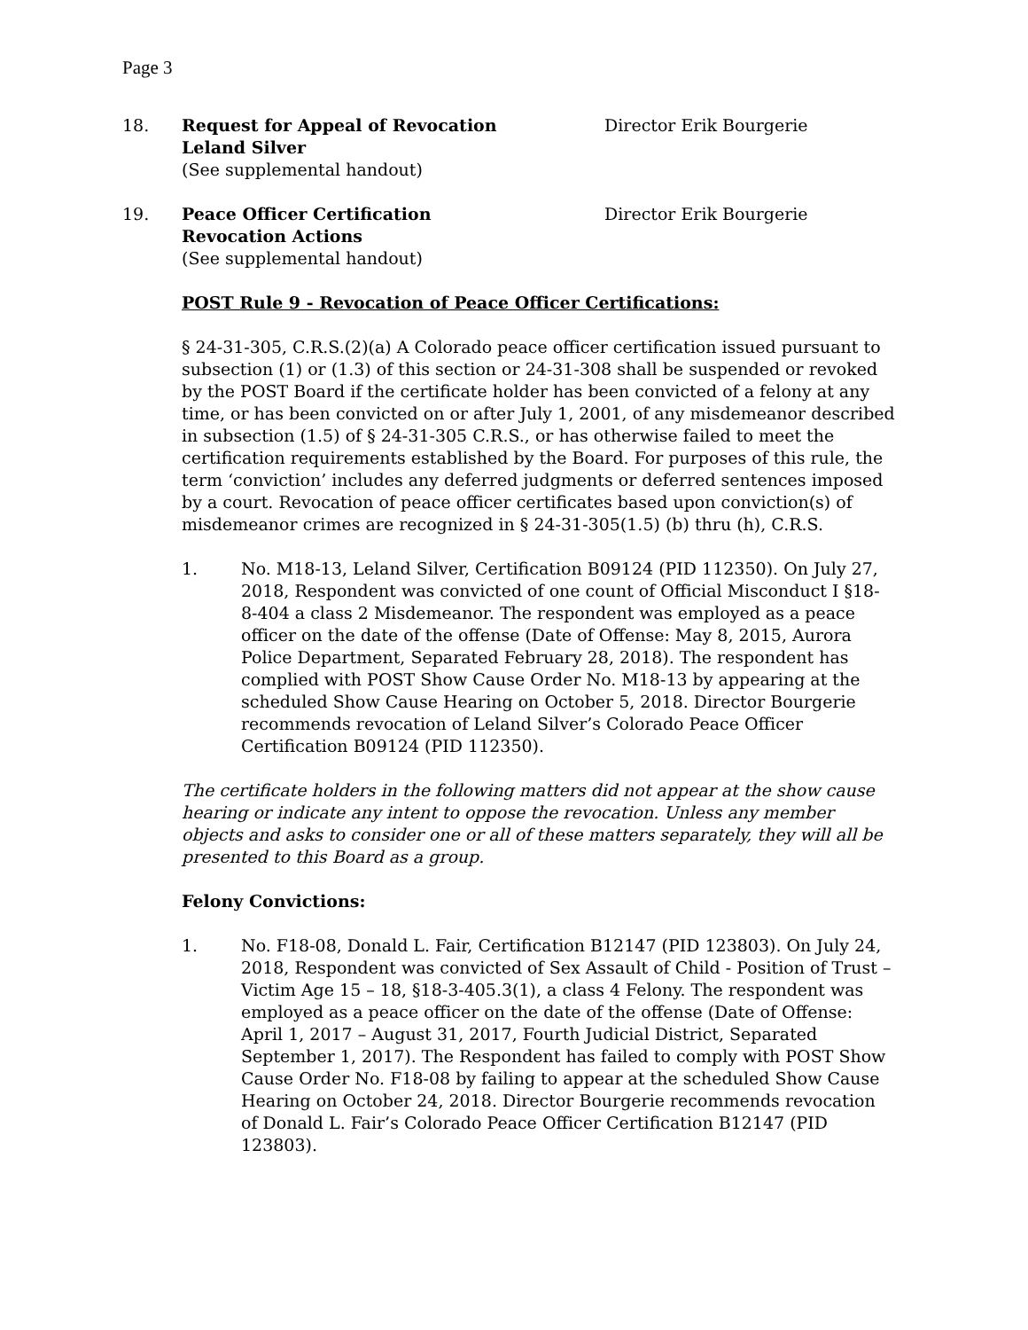Page 3
18. Request for Appeal of Revocation
Leland Silver
(See supplemental handout)
Director Erik Bourgerie
19. Peace Officer Certification
Revocation Actions
(See supplemental handout)
Director Erik Bourgerie
POST Rule 9 - Revocation of Peace Officer Certifications:
§ 24-31-305, C.R.S.(2)(a) A Colorado peace officer certification issued pursuant to subsection (1) or (1.3) of this section or 24-31-308 shall be suspended or revoked by the POST Board if the certificate holder has been convicted of a felony at any time, or has been convicted on or after July 1, 2001, of any misdemeanor described in subsection (1.5) of § 24-31-305 C.R.S., or has otherwise failed to meet the certification requirements established by the Board. For purposes of this rule, the term ‘conviction’ includes any deferred judgments or deferred sentences imposed by a court. Revocation of peace officer certificates based upon conviction(s) of misdemeanor crimes are recognized in § 24-31-305(1.5) (b) thru (h), C.R.S.
1. No. M18-13, Leland Silver, Certification B09124 (PID 112350). On July 27, 2018, Respondent was convicted of one count of Official Misconduct I §18-8-404 a class 2 Misdemeanor. The respondent was employed as a peace officer on the date of the offense (Date of Offense: May 8, 2015, Aurora Police Department, Separated February 28, 2018). The respondent has complied with POST Show Cause Order No. M18-13 by appearing at the scheduled Show Cause Hearing on October 5, 2018. Director Bourgerie recommends revocation of Leland Silver’s Colorado Peace Officer Certification B09124 (PID 112350).
The certificate holders in the following matters did not appear at the show cause hearing or indicate any intent to oppose the revocation. Unless any member objects and asks to consider one or all of these matters separately, they will all be presented to this Board as a group.
Felony Convictions:
1. No. F18-08, Donald L. Fair, Certification B12147 (PID 123803). On July 24, 2018, Respondent was convicted of Sex Assault of Child - Position of Trust – Victim Age 15 – 18, §18-3-405.3(1), a class 4 Felony. The respondent was employed as a peace officer on the date of the offense (Date of Offense: April 1, 2017 – August 31, 2017, Fourth Judicial District, Separated September 1, 2017). The Respondent has failed to comply with POST Show Cause Order No. F18-08 by failing to appear at the scheduled Show Cause Hearing on October 24, 2018. Director Bourgerie recommends revocation of Donald L. Fair’s Colorado Peace Officer Certification B12147 (PID 123803).